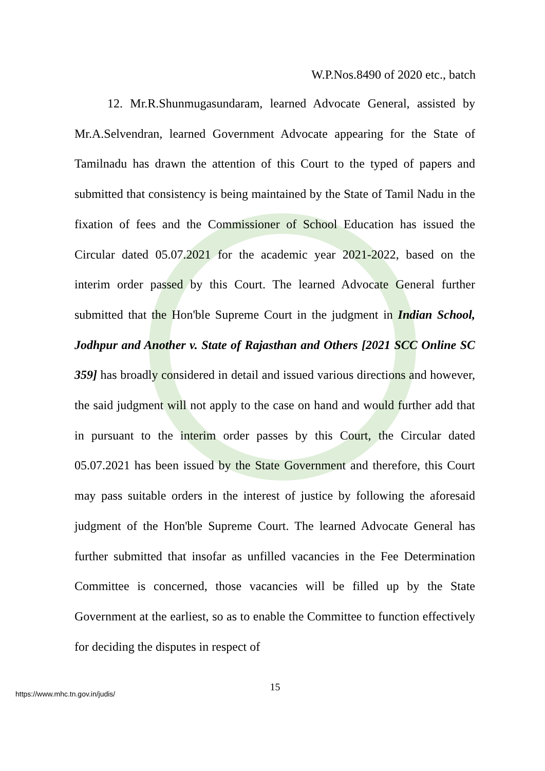W.P.Nos.8490 of 2020 etc., batch
12. Mr.R.Shunmugasundaram, learned Advocate General, assisted by Mr.A.Selvendran, learned Government Advocate appearing for the State of Tamilnadu has drawn the attention of this Court to the typed of papers and submitted that consistency is being maintained by the State of Tamil Nadu in the fixation of fees and the Commissioner of School Education has issued the Circular dated 05.07.2021 for the academic year 2021-2022, based on the interim order passed by this Court. The learned Advocate General further submitted that the Hon'ble Supreme Court in the judgment in Indian School, Jodhpur and Another v. State of Rajasthan and Others [2021 SCC Online SC 359] has broadly considered in detail and issued various directions and however, the said judgment will not apply to the case on hand and would further add that in pursuant to the interim order passes by this Court, the Circular dated 05.07.2021 has been issued by the State Government and therefore, this Court may pass suitable orders in the interest of justice by following the aforesaid judgment of the Hon'ble Supreme Court. The learned Advocate General has further submitted that insofar as unfilled vacancies in the Fee Determination Committee is concerned, those vacancies will be filled up by the State Government at the earliest, so as to enable the Committee to function effectively for deciding the disputes in respect of
15
https://www.mhc.tn.gov.in/judis/